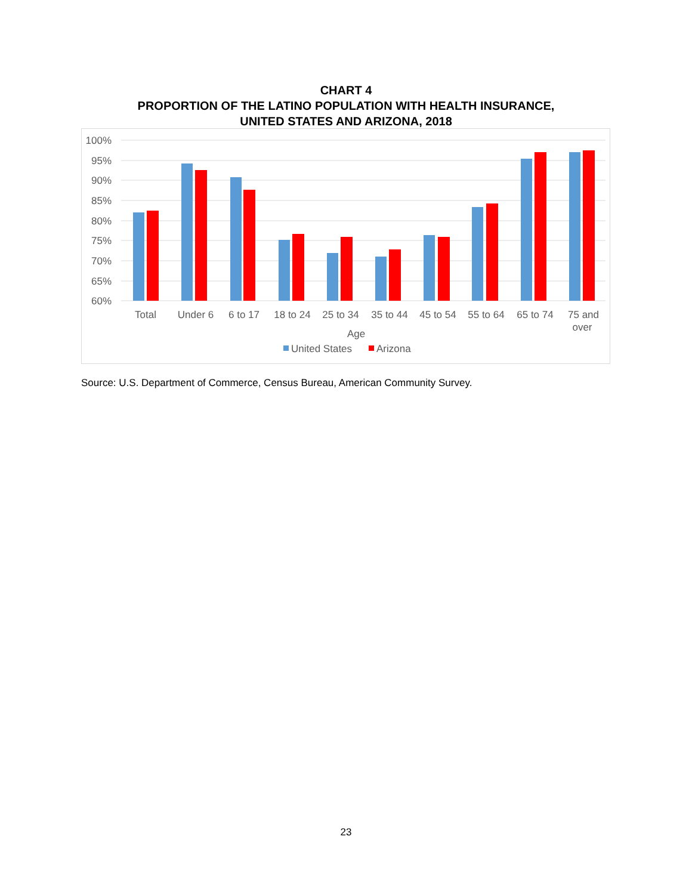CHART 4
PROPORTION OF THE LATINO POPULATION WITH HEALTH INSURANCE,
UNITED STATES AND ARIZONA, 2018
100%
95%
90%
85%
80%
75%
70%
65%
60%
Total
Under 6
6 to 17
18 to 24
25 to 34
35 to 44
45 to 54
55 to 64
65 to 74
75 and
over
Age
United States
Arizona
Source: U.S. Department of Commerce, Census Bureau, American Community Survey.
23